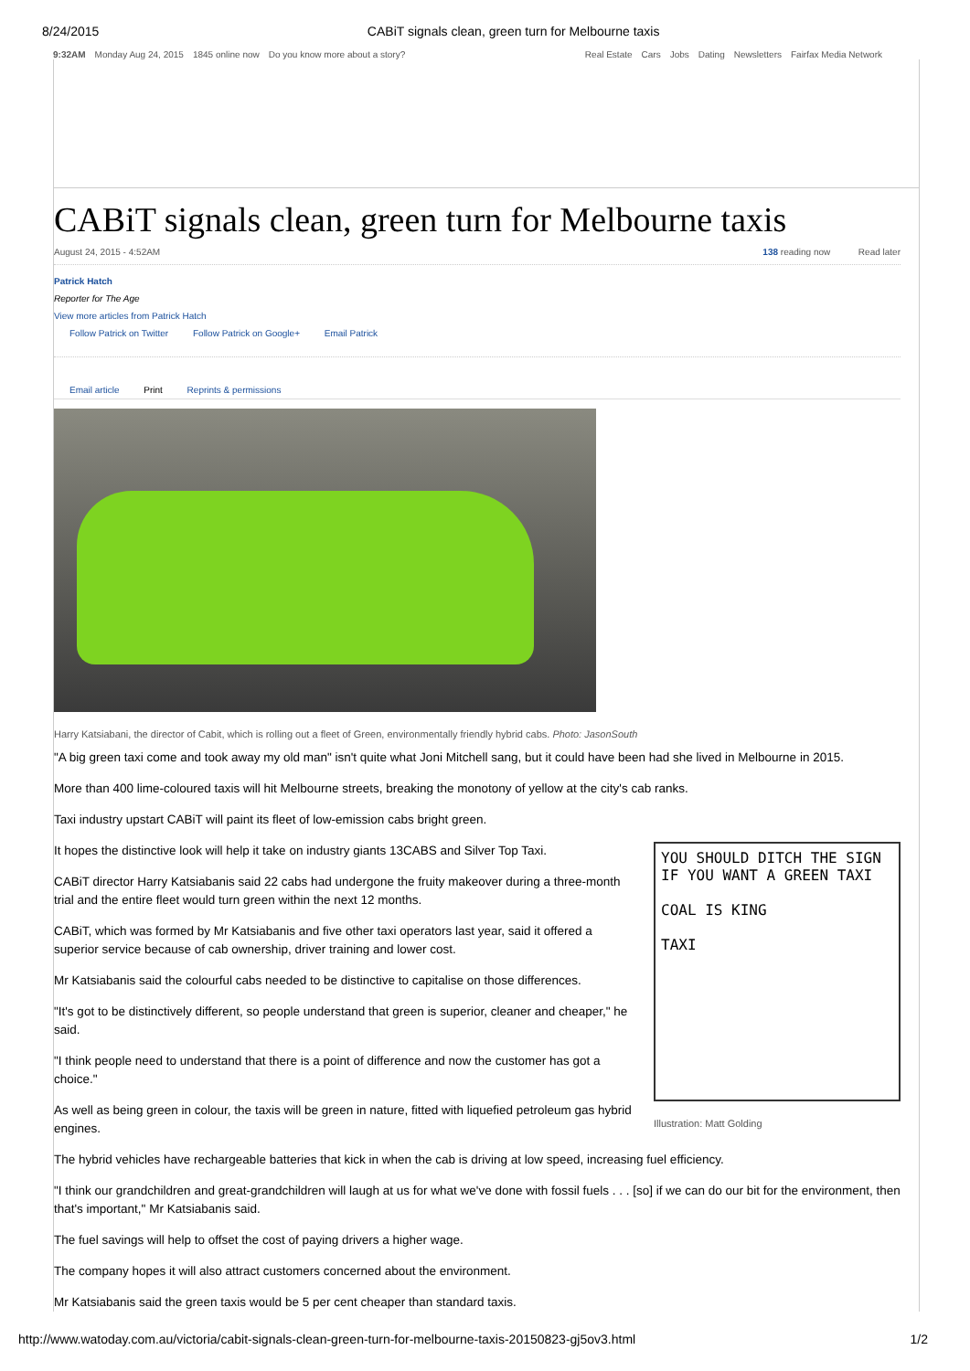8/24/2015 CABiT signals clean, green turn for Melbourne taxis
9:32AM Monday Aug 24, 2015 1845 online now Do you know more about a story?
Real Estate Cars Jobs Dating Newsletters Fairfax Media Network
CABiT signals clean, green turn for Melbourne taxis
August 24, 2015 - 4:52AM 138 reading now Read later
Patrick Hatch
Reporter for The Age
View more articles from Patrick Hatch
Follow Patrick on Twitter Follow Patrick on Google+ Email Patrick
Email article Print Reprints & permissions
Harry Katsiabani, the director of Cabit, which is rolling out a fleet of Green, environmentally friendly hybrid cabs. Photo: JasonSouth
"A big green taxi come and took away my old man" isn't quite what Joni Mitchell sang, but it could have been had she lived in Melbourne in 2015.
More than 400 lime-coloured taxis will hit Melbourne streets, breaking the monotony of yellow at the city's cab ranks.
Taxi industry upstart CABiT will paint its fleet of low-emission cabs bright green.
YOU SHOULD DITCH THE SIGN
IF YOU WANT A GREEN TAXI
COAL IS KING
TAXI
Illustration: Matt Golding
It hopes the distinctive look will help it take on industry giants 13CABS and Silver Top Taxi.
CABiT director Harry Katsiabanis said 22 cabs had undergone the fruity makeover during a three-month trial and the entire fleet would turn green within the next 12 months.
CABiT, which was formed by Mr Katsiabanis and five other taxi operators last year, said it offered a superior service because of cab ownership, driver training and lower cost.
Mr Katsiabanis said the colourful cabs needed to be distinctive to capitalise on those differences.
"It's got to be distinctively different, so people understand that green is superior, cleaner and cheaper," he said.
"I think people need to understand that there is a point of difference and now the customer has got a choice."
As well as being green in colour, the taxis will be green in nature, fitted with liquefied petroleum gas hybrid engines.
The hybrid vehicles have rechargeable batteries that kick in when the cab is driving at low speed, increasing fuel efficiency.
"I think our grandchildren and great-grandchildren will laugh at us for what we've done with fossil fuels . . . [so] if we can do our bit for the environment, then that's important," Mr Katsiabanis said.
The fuel savings will help to offset the cost of paying drivers a higher wage.
The company hopes it will also attract customers concerned about the environment.
Mr Katsiabanis said the green taxis would be 5 per cent cheaper than standard taxis.
http://www.watoday.com.au/victoria/cabit-signals-clean-green-turn-for-melbourne-taxis-20150823-gj5ov3.html 1/2